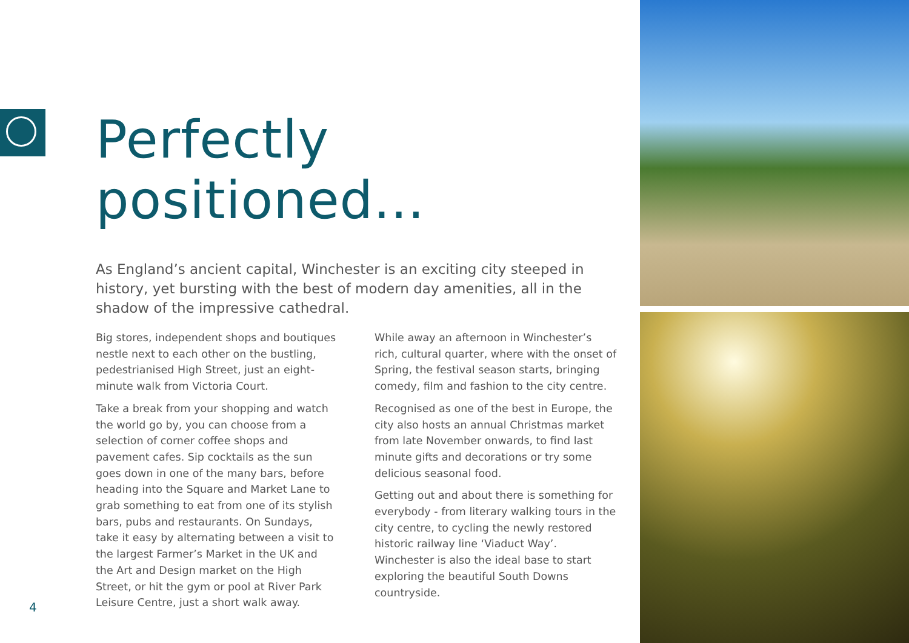Perfectly positioned...
As England’s ancient capital, Winchester is an exciting city steeped in history, yet bursting with the best of modern day amenities, all in the shadow of the impressive cathedral.
Big stores, independent shops and boutiques nestle next to each other on the bustling, pedestrianised High Street, just an eight-minute walk from Victoria Court.
Take a break from your shopping and watch the world go by, you can choose from a selection of corner coffee shops and pavement cafes. Sip cocktails as the sun goes down in one of the many bars, before heading into the Square and Market Lane to grab something to eat from one of its stylish bars, pubs and restaurants. On Sundays, take it easy by alternating between a visit to the largest Farmer’s Market in the UK and the Art and Design market on the High Street, or hit the gym or pool at River Park Leisure Centre, just a short walk away.
While away an afternoon in Winchester’s rich, cultural quarter, where with the onset of Spring, the festival season starts, bringing comedy, film and fashion to the city centre.
Recognised as one of the best in Europe, the city also hosts an annual Christmas market from late November onwards, to find last minute gifts and decorations or try some delicious seasonal food.
Getting out and about there is something for everybody - from literary walking tours in the city centre, to cycling the newly restored historic railway line ‘Viaduct Way’. Winchester is also the ideal base to start exploring the beautiful South Downs countryside.
4